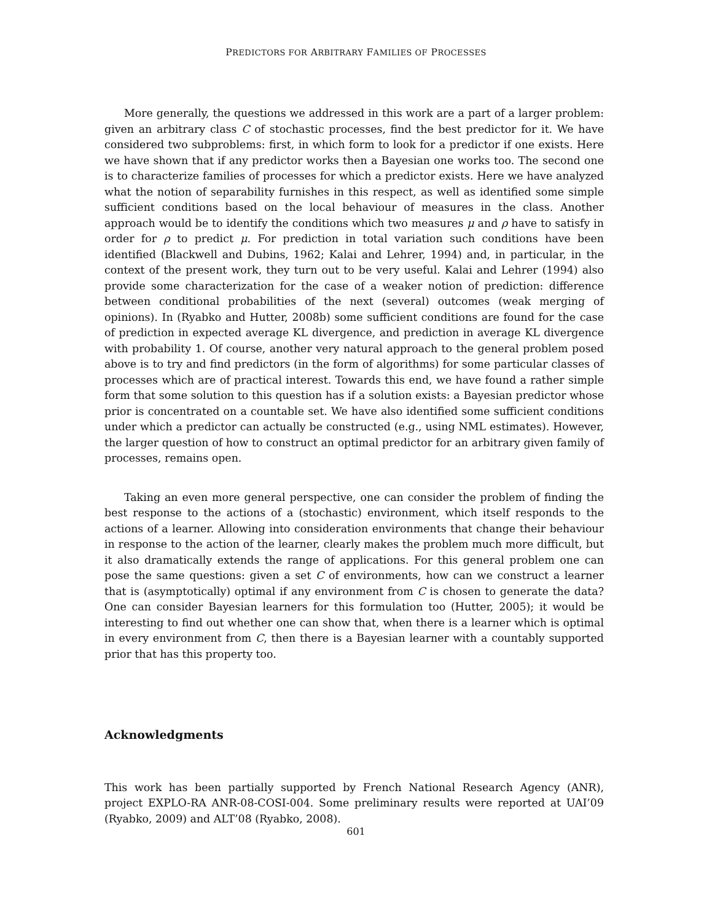PREDICTORS FOR ARBITRARY FAMILIES OF PROCESSES
More generally, the questions we addressed in this work are a part of a larger problem: given an arbitrary class C of stochastic processes, find the best predictor for it. We have considered two subproblems: first, in which form to look for a predictor if one exists. Here we have shown that if any predictor works then a Bayesian one works too. The second one is to characterize families of processes for which a predictor exists. Here we have analyzed what the notion of separability furnishes in this respect, as well as identified some simple sufficient conditions based on the local behaviour of measures in the class. Another approach would be to identify the conditions which two measures μ and ρ have to satisfy in order for ρ to predict μ. For prediction in total variation such conditions have been identified (Blackwell and Dubins, 1962; Kalai and Lehrer, 1994) and, in particular, in the context of the present work, they turn out to be very useful. Kalai and Lehrer (1994) also provide some characterization for the case of a weaker notion of prediction: difference between conditional probabilities of the next (several) outcomes (weak merging of opinions). In (Ryabko and Hutter, 2008b) some sufficient conditions are found for the case of prediction in expected average KL divergence, and prediction in average KL divergence with probability 1. Of course, another very natural approach to the general problem posed above is to try and find predictors (in the form of algorithms) for some particular classes of processes which are of practical interest. Towards this end, we have found a rather simple form that some solution to this question has if a solution exists: a Bayesian predictor whose prior is concentrated on a countable set. We have also identified some sufficient conditions under which a predictor can actually be constructed (e.g., using NML estimates). However, the larger question of how to construct an optimal predictor for an arbitrary given family of processes, remains open.
Taking an even more general perspective, one can consider the problem of finding the best response to the actions of a (stochastic) environment, which itself responds to the actions of a learner. Allowing into consideration environments that change their behaviour in response to the action of the learner, clearly makes the problem much more difficult, but it also dramatically extends the range of applications. For this general problem one can pose the same questions: given a set C of environments, how can we construct a learner that is (asymptotically) optimal if any environment from C is chosen to generate the data? One can consider Bayesian learners for this formulation too (Hutter, 2005); it would be interesting to find out whether one can show that, when there is a learner which is optimal in every environment from C, then there is a Bayesian learner with a countably supported prior that has this property too.
Acknowledgments
This work has been partially supported by French National Research Agency (ANR), project EXPLO-RA ANR-08-COSI-004. Some preliminary results were reported at UAI’09 (Ryabko, 2009) and ALT’08 (Ryabko, 2008).
601